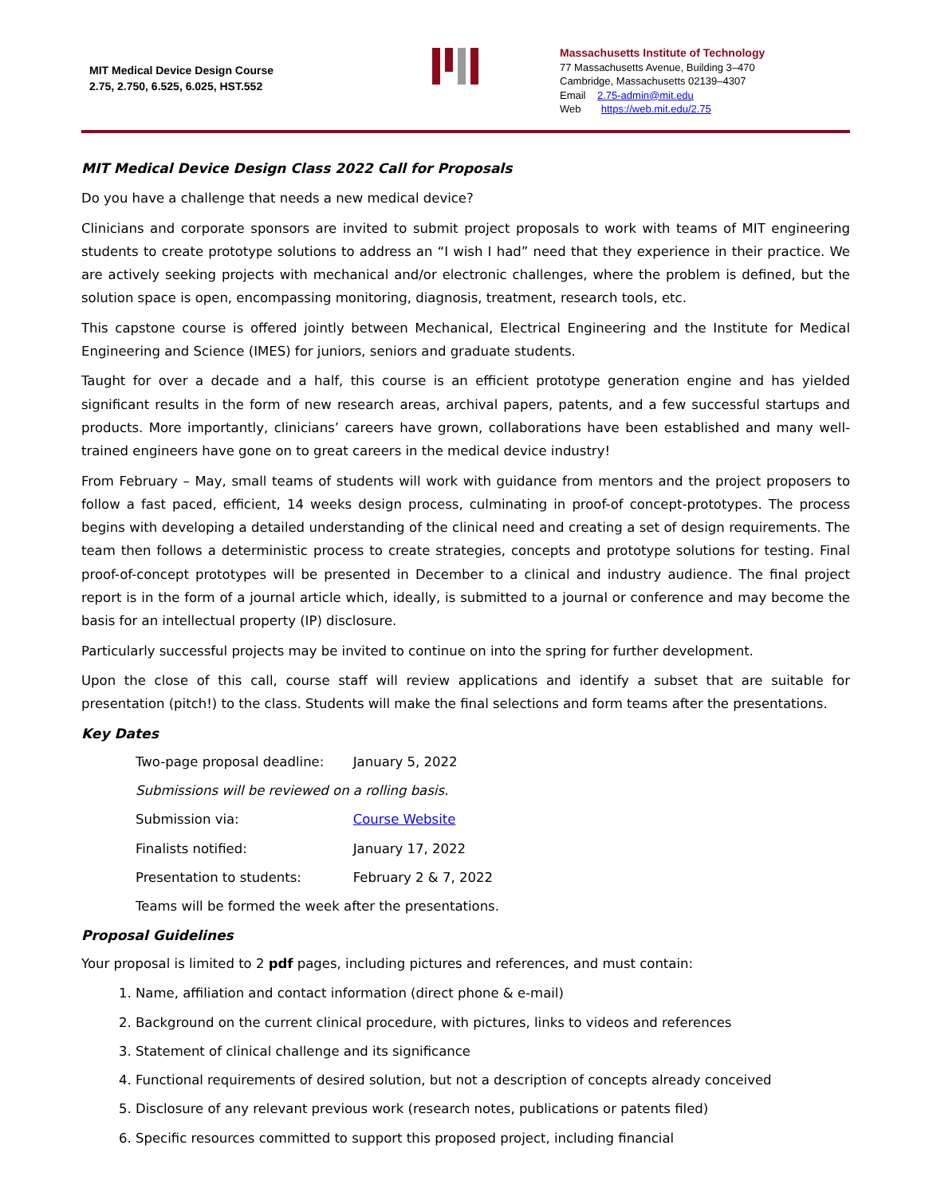MIT Medical Device Design Course
2.75, 2.750, 6.525, 6.025, HST.552
Massachusetts Institute of Technology
77 Massachusetts Avenue, Building 3–470
Cambridge, Massachusetts 02139–4307
Email 2.75-admin@mit.edu
Web https://web.mit.edu/2.75
MIT Medical Device Design Class 2022 Call for Proposals
Do you have a challenge that needs a new medical device?
Clinicians and corporate sponsors are invited to submit project proposals to work with teams of MIT engineering students to create prototype solutions to address an “I wish I had” need that they experience in their practice. We are actively seeking projects with mechanical and/or electronic challenges, where the problem is defined, but the solution space is open, encompassing monitoring, diagnosis, treatment, research tools, etc.
This capstone course is offered jointly between Mechanical, Electrical Engineering and the Institute for Medical Engineering and Science (IMES) for juniors, seniors and graduate students.
Taught for over a decade and a half, this course is an efficient prototype generation engine and has yielded significant results in the form of new research areas, archival papers, patents, and a few successful startups and products. More importantly, clinicians’ careers have grown, collaborations have been established and many well-trained engineers have gone on to great careers in the medical device industry!
From February – May, small teams of students will work with guidance from mentors and the project proposers to follow a fast paced, efficient, 14 weeks design process, culminating in proof-of concept-prototypes. The process begins with developing a detailed understanding of the clinical need and creating a set of design requirements. The team then follows a deterministic process to create strategies, concepts and prototype solutions for testing. Final proof-of-concept prototypes will be presented in December to a clinical and industry audience. The final project report is in the form of a journal article which, ideally, is submitted to a journal or conference and may become the basis for an intellectual property (IP) disclosure.
Particularly successful projects may be invited to continue on into the spring for further development.
Upon the close of this call, course staff will review applications and identify a subset that are suitable for presentation (pitch!) to the class. Students will make the final selections and form teams after the presentations.
Key Dates
| Two-page proposal deadline: | January 5, 2022 |
| Submissions will be reviewed on a rolling basis. | |
| Submission via: | Course Website |
| Finalists notified: | January 17, 2022 |
| Presentation to students: | February 2 & 7, 2022 |
| Teams will be formed the week after the presentations. | |
Proposal Guidelines
Your proposal is limited to 2 pdf pages, including pictures and references, and must contain:
1. Name, affiliation and contact information (direct phone & e-mail)
2. Background on the current clinical procedure, with pictures, links to videos and references
3. Statement of clinical challenge and its significance
4. Functional requirements of desired solution, but not a description of concepts already conceived
5. Disclosure of any relevant previous work (research notes, publications or patents filed)
6. Specific resources committed to support this proposed project, including financial